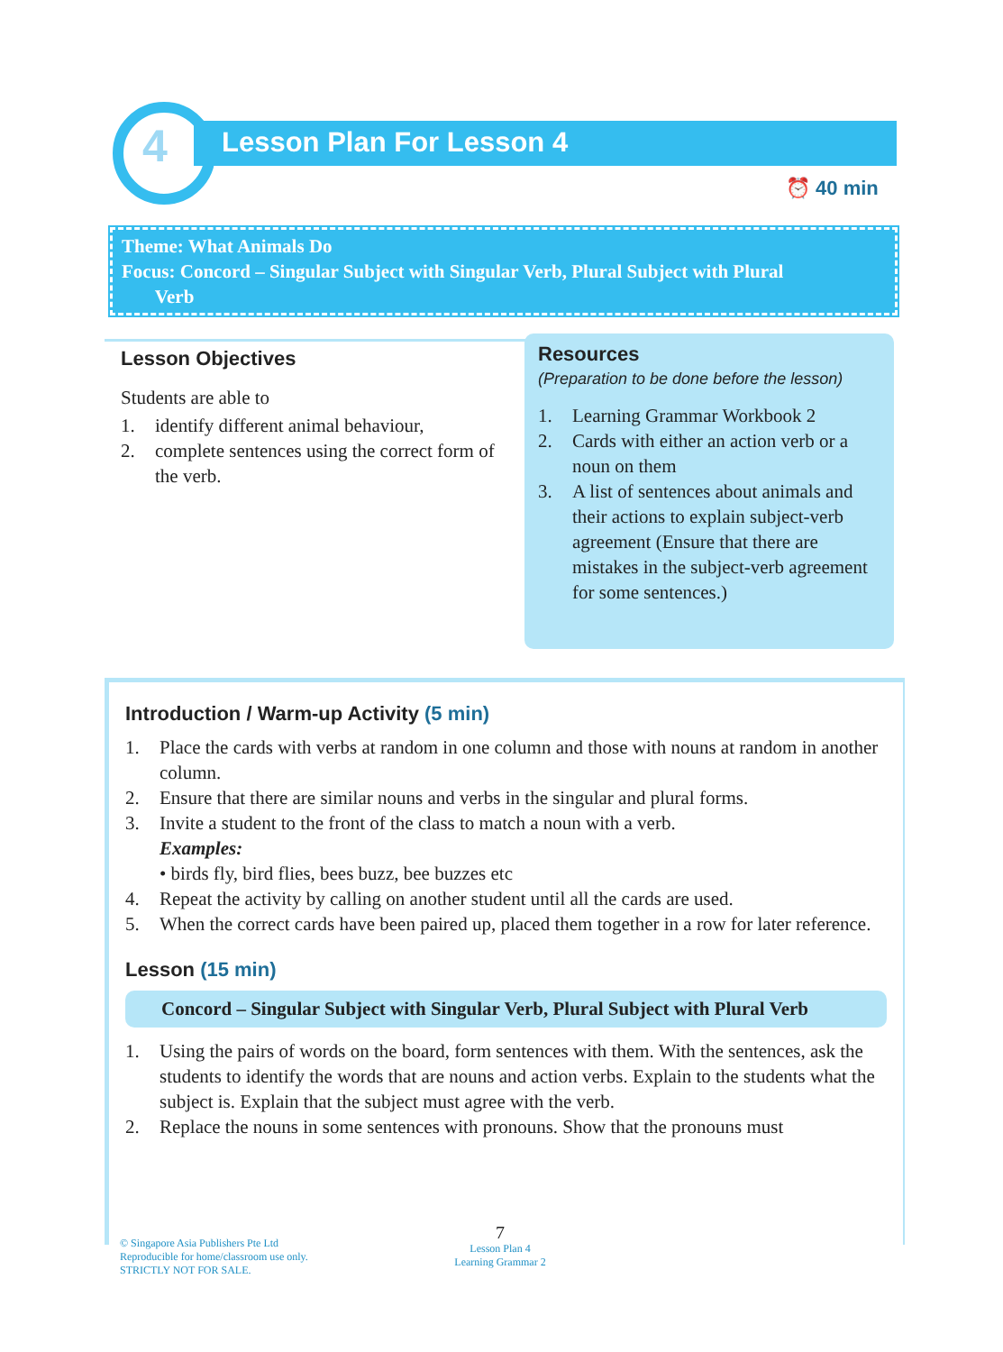4 Lesson Plan For Lesson 4
⏰ 40 min
Theme: What Animals Do
Focus: Concord – Singular Subject with Singular Verb, Plural Subject with Plural
Verb
Lesson Objectives
Students are able to
1. identify different animal behaviour,
2. complete sentences using the correct form of the verb.
Resources
(Preparation to be done before the lesson)
1. Learning Grammar Workbook 2
2. Cards with either an action verb or a noun on them
3. A list of sentences about animals and their actions to explain subject-verb agreement (Ensure that there are mistakes in the subject-verb agreement for some sentences.)
Introduction / Warm-up Activity (5 min)
1. Place the cards with verbs at random in one column and those with nouns at random in another column.
2. Ensure that there are similar nouns and verbs in the singular and plural forms.
3. Invite a student to the front of the class to match a noun with a verb.
Examples:
• birds fly, bird flies, bees buzz, bee buzzes etc
4. Repeat the activity by calling on another student until all the cards are used.
5. When the correct cards have been paired up, placed them together in a row for later reference.
Lesson (15 min)
Concord – Singular Subject with Singular Verb, Plural Subject with Plural Verb
1. Using the pairs of words on the board, form sentences with them. With the sentences, ask the students to identify the words that are nouns and action verbs. Explain to the students what the subject is. Explain that the subject must agree with the verb.
2. Replace the nouns in some sentences with pronouns. Show that the pronouns must
© Singapore Asia Publishers Pte Ltd
Reproducible for home/classroom use only.
STRICTLY NOT FOR SALE.
7
Lesson Plan 4
Learning Grammar 2